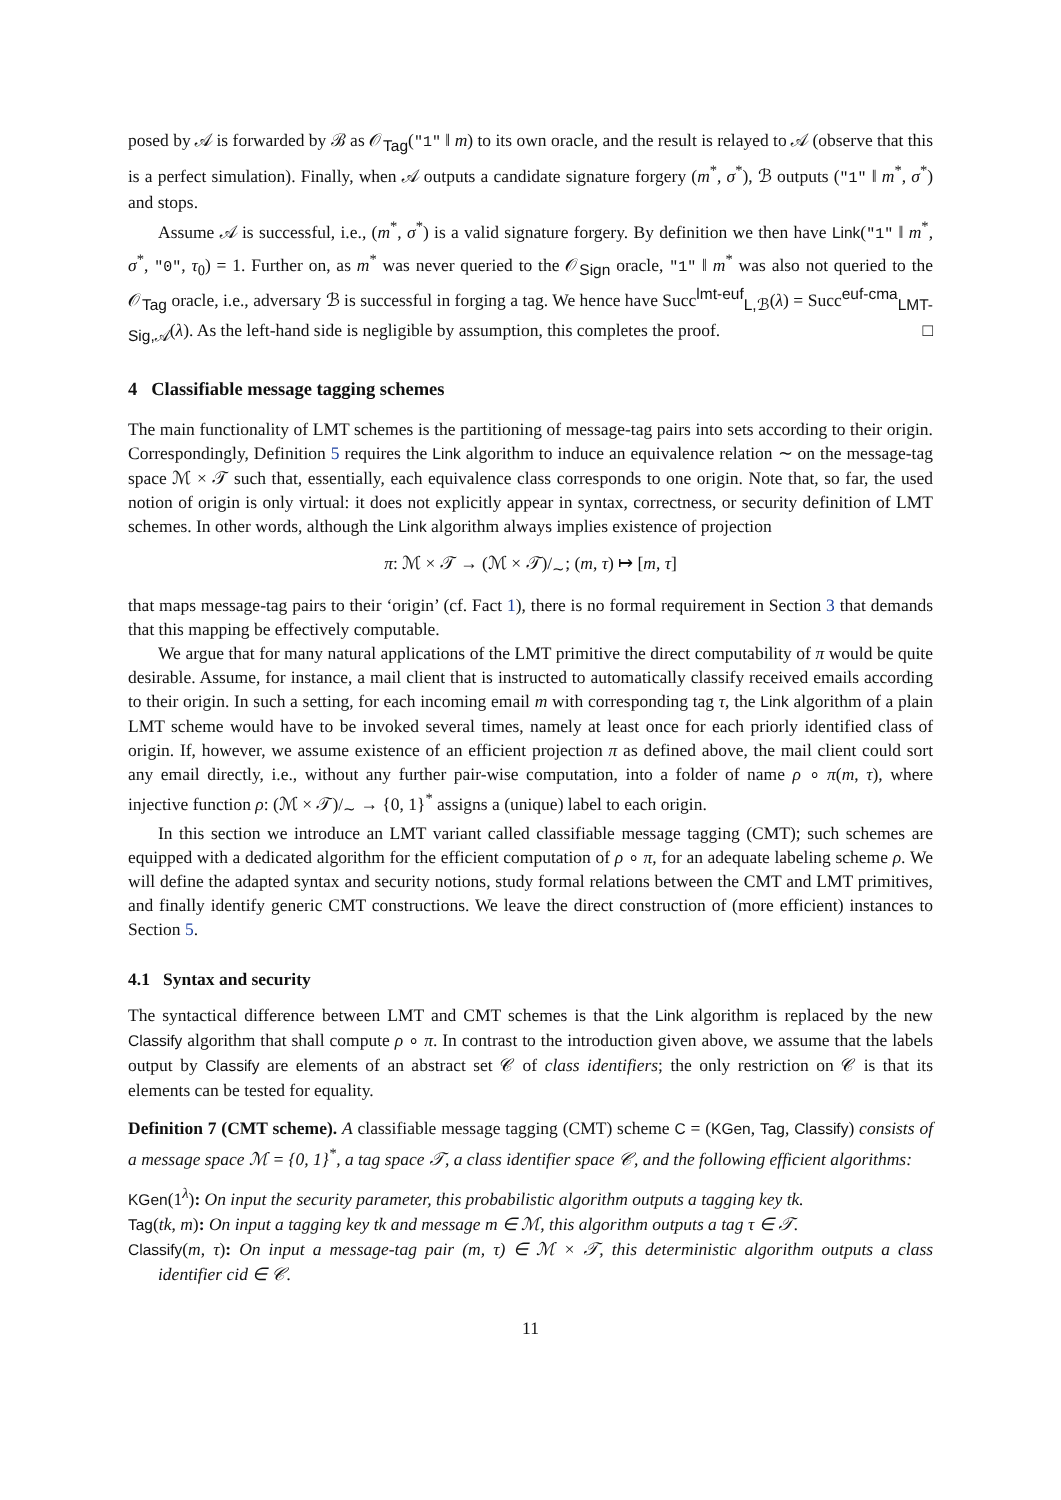posed by 𝒜 is forwarded by ℬ as 𝒪<sub>Tag</sub>("1" ‖ m) to its own oracle, and the result is relayed to 𝒜 (observe that this is a perfect simulation). Finally, when 𝒜 outputs a candidate signature forgery (m<sup>*</sup>, σ<sup>*</sup>), ℬ outputs ("1" ‖ m<sup>*</sup>, σ<sup>*</sup>) and stops.
Assume 𝒜 is successful, i.e., (m<sup>*</sup>, σ<sup>*</sup>) is a valid signature forgery. By definition we then have Link("1" ‖ m<sup>*</sup>, σ<sup>*</sup>, "0", τ<sub>0</sub>) = 1. Further on, as m<sup>*</sup> was never queried to the 𝒪<sub>Sign</sub> oracle, "1" ‖ m<sup>*</sup> was also not queried to the 𝒪<sub>Tag</sub> oracle, i.e., adversary ℬ is successful in forging a tag. We hence have Succ<sup>lmt-euf</sup><sub>L,ℬ</sub>(λ) = Succ<sup>euf-cma</sup><sub>LMT-Sig,𝒜</sub>(λ). As the left-hand side is negligible by assumption, this completes the proof. □
4 Classifiable message tagging schemes
The main functionality of LMT schemes is the partitioning of message-tag pairs into sets according to their origin. Correspondingly, Definition 5 requires the Link algorithm to induce an equivalence relation ∼ on the message-tag space ℳ × 𝒯 such that, essentially, each equivalence class corresponds to one origin. Note that, so far, the used notion of origin is only virtual: it does not explicitly appear in syntax, correctness, or security definition of LMT schemes. In other words, although the Link algorithm always implies existence of projection
π: ℳ × 𝒯 → (ℳ × 𝒯)/<sub>∼</sub>; (m, τ) ↦ [m, τ]
that maps message-tag pairs to their ‘origin’ (cf. Fact 1), there is no formal requirement in Section 3 that demands that this mapping be effectively computable.
We argue that for many natural applications of the LMT primitive the direct computability of π would be quite desirable. Assume, for instance, a mail client that is instructed to automatically classify received emails according to their origin. In such a setting, for each incoming email m with corresponding tag τ, the Link algorithm of a plain LMT scheme would have to be invoked several times, namely at least once for each priorly identified class of origin. If, however, we assume existence of an efficient projection π as defined above, the mail client could sort any email directly, i.e., without any further pair-wise computation, into a folder of name ρ ∘ π(m, τ), where injective function ρ: (ℳ × 𝒯)/<sub>∼</sub> → {0, 1}<sup>*</sup> assigns a (unique) label to each origin.
In this section we introduce an LMT variant called classifiable message tagging (CMT); such schemes are equipped with a dedicated algorithm for the efficient computation of ρ ∘ π, for an adequate labeling scheme ρ. We will define the adapted syntax and security notions, study formal relations between the CMT and LMT primitives, and finally identify generic CMT constructions. We leave the direct construction of (more efficient) instances to Section 5.
4.1 Syntax and security
The syntactical difference between LMT and CMT schemes is that the Link algorithm is replaced by the new Classify algorithm that shall compute ρ ∘ π. In contrast to the introduction given above, we assume that the labels output by Classify are elements of an abstract set 𝒞 of class identifiers; the only restriction on 𝒞 is that its elements can be tested for equality.
Definition 7 (CMT scheme). A classifiable message tagging (CMT) scheme C = (KGen, Tag, Classify) consists of a message space ℳ = {0, 1}<sup>*</sup>, a tag space 𝒯, a class identifier space 𝒞, and the following efficient algorithms:
KGen(1<sup>λ</sup>): On input the security parameter, this probabilistic algorithm outputs a tagging key tk.
Tag(tk, m): On input a tagging key tk and message m ∈ ℳ, this algorithm outputs a tag τ ∈ 𝒯.
Classify(m, τ): On input a message-tag pair (m, τ) ∈ ℳ × 𝒯, this deterministic algorithm outputs a class identifier cid ∈ 𝒞.
11